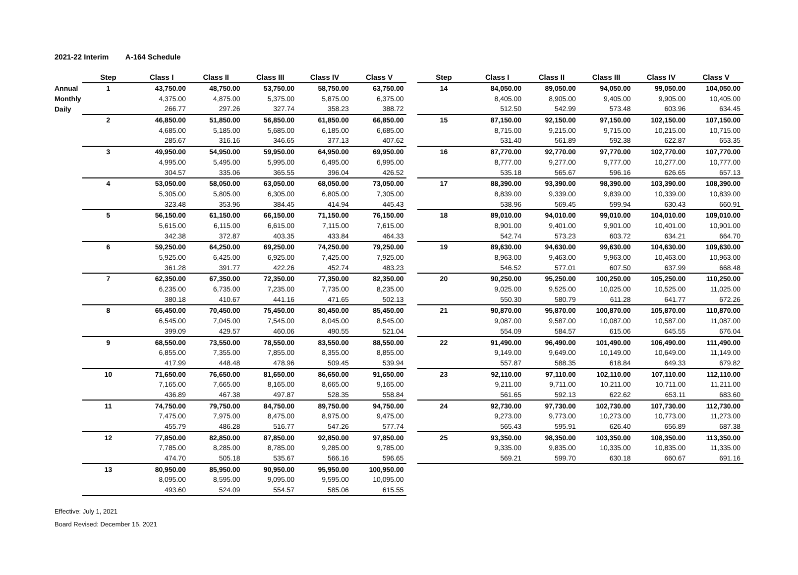2021-22 Interim A-164 Schedule
| | Step | Class I | Class II | Class III | Class IV | Class V |
| --- | --- | --- | --- | --- | --- | --- |
| Annual | 1 | 43,750.00 | 48,750.00 | 53,750.00 | 58,750.00 | 63,750.00 |
| Monthly | | 4,375.00 | 4,875.00 | 5,375.00 | 5,875.00 | 6,375.00 |
| Daily | | 266.77 | 297.26 | 327.74 | 358.23 | 388.72 |
| | 2 | 46,850.00 | 51,850.00 | 56,850.00 | 61,850.00 | 66,850.00 |
| | | 4,685.00 | 5,185.00 | 5,685.00 | 6,185.00 | 6,685.00 |
| | | 285.67 | 316.16 | 346.65 | 377.13 | 407.62 |
| | 3 | 49,950.00 | 54,950.00 | 59,950.00 | 64,950.00 | 69,950.00 |
| | | 4,995.00 | 5,495.00 | 5,995.00 | 6,495.00 | 6,995.00 |
| | | 304.57 | 335.06 | 365.55 | 396.04 | 426.52 |
| | 4 | 53,050.00 | 58,050.00 | 63,050.00 | 68,050.00 | 73,050.00 |
| | | 5,305.00 | 5,805.00 | 6,305.00 | 6,805.00 | 7,305.00 |
| | | 323.48 | 353.96 | 384.45 | 414.94 | 445.43 |
| | 5 | 56,150.00 | 61,150.00 | 66,150.00 | 71,150.00 | 76,150.00 |
| | | 5,615.00 | 6,115.00 | 6,615.00 | 7,115.00 | 7,615.00 |
| | | 342.38 | 372.87 | 403.35 | 433.84 | 464.33 |
| | 6 | 59,250.00 | 64,250.00 | 69,250.00 | 74,250.00 | 79,250.00 |
| | | 5,925.00 | 6,425.00 | 6,925.00 | 7,425.00 | 7,925.00 |
| | | 361.28 | 391.77 | 422.26 | 452.74 | 483.23 |
| | 7 | 62,350.00 | 67,350.00 | 72,350.00 | 77,350.00 | 82,350.00 |
| | | 6,235.00 | 6,735.00 | 7,235.00 | 7,735.00 | 8,235.00 |
| | | 380.18 | 410.67 | 441.16 | 471.65 | 502.13 |
| | 8 | 65,450.00 | 70,450.00 | 75,450.00 | 80,450.00 | 85,450.00 |
| | | 6,545.00 | 7,045.00 | 7,545.00 | 8,045.00 | 8,545.00 |
| | | 399.09 | 429.57 | 460.06 | 490.55 | 521.04 |
| | 9 | 68,550.00 | 73,550.00 | 78,550.00 | 83,550.00 | 88,550.00 |
| | | 6,855.00 | 7,355.00 | 7,855.00 | 8,355.00 | 8,855.00 |
| | | 417.99 | 448.48 | 478.96 | 509.45 | 539.94 |
| | 10 | 71,650.00 | 76,650.00 | 81,650.00 | 86,650.00 | 91,650.00 |
| | | 7,165.00 | 7,665.00 | 8,165.00 | 8,665.00 | 9,165.00 |
| | | 436.89 | 467.38 | 497.87 | 528.35 | 558.84 |
| | 11 | 74,750.00 | 79,750.00 | 84,750.00 | 89,750.00 | 94,750.00 |
| | | 7,475.00 | 7,975.00 | 8,475.00 | 8,975.00 | 9,475.00 |
| | | 455.79 | 486.28 | 516.77 | 547.26 | 577.74 |
| | 12 | 77,850.00 | 82,850.00 | 87,850.00 | 92,850.00 | 97,850.00 |
| | | 7,785.00 | 8,285.00 | 8,785.00 | 9,285.00 | 9,785.00 |
| | | 474.70 | 505.18 | 535.67 | 566.16 | 596.65 |
| | 13 | 80,950.00 | 85,950.00 | 90,950.00 | 95,950.00 | 100,950.00 |
| | | 8,095.00 | 8,595.00 | 9,095.00 | 9,595.00 | 10,095.00 |
| | | 493.60 | 524.09 | 554.57 | 585.06 | 615.55 |
| Step | Class I | Class II | Class III | Class IV | Class V |
| --- | --- | --- | --- | --- | --- |
| 14 | 84,050.00 | 89,050.00 | 94,050.00 | 99,050.00 | 104,050.00 |
| | 8,405.00 | 8,905.00 | 9,405.00 | 9,905.00 | 10,405.00 |
| | 512.50 | 542.99 | 573.48 | 603.96 | 634.45 |
| 15 | 87,150.00 | 92,150.00 | 97,150.00 | 102,150.00 | 107,150.00 |
| | 8,715.00 | 9,215.00 | 9,715.00 | 10,215.00 | 10,715.00 |
| | 531.40 | 561.89 | 592.38 | 622.87 | 653.35 |
| 16 | 87,770.00 | 92,770.00 | 97,770.00 | 102,770.00 | 107,770.00 |
| | 8,777.00 | 9,277.00 | 9,777.00 | 10,277.00 | 10,777.00 |
| | 535.18 | 565.67 | 596.16 | 626.65 | 657.13 |
| 17 | 88,390.00 | 93,390.00 | 98,390.00 | 103,390.00 | 108,390.00 |
| | 8,839.00 | 9,339.00 | 9,839.00 | 10,339.00 | 10,839.00 |
| | 538.96 | 569.45 | 599.94 | 630.43 | 660.91 |
| 18 | 89,010.00 | 94,010.00 | 99,010.00 | 104,010.00 | 109,010.00 |
| | 8,901.00 | 9,401.00 | 9,901.00 | 10,401.00 | 10,901.00 |
| | 542.74 | 573.23 | 603.72 | 634.21 | 664.70 |
| 19 | 89,630.00 | 94,630.00 | 99,630.00 | 104,630.00 | 109,630.00 |
| | 8,963.00 | 9,463.00 | 9,963.00 | 10,463.00 | 10,963.00 |
| | 546.52 | 577.01 | 607.50 | 637.99 | 668.48 |
| 20 | 90,250.00 | 95,250.00 | 100,250.00 | 105,250.00 | 110,250.00 |
| | 9,025.00 | 9,525.00 | 10,025.00 | 10,525.00 | 11,025.00 |
| | 550.30 | 580.79 | 611.28 | 641.77 | 672.26 |
| 21 | 90,870.00 | 95,870.00 | 100,870.00 | 105,870.00 | 110,870.00 |
| | 9,087.00 | 9,587.00 | 10,087.00 | 10,587.00 | 11,087.00 |
| | 554.09 | 584.57 | 615.06 | 645.55 | 676.04 |
| 22 | 91,490.00 | 96,490.00 | 101,490.00 | 106,490.00 | 111,490.00 |
| | 9,149.00 | 9,649.00 | 10,149.00 | 10,649.00 | 11,149.00 |
| | 557.87 | 588.35 | 618.84 | 649.33 | 679.82 |
| 23 | 92,110.00 | 97,110.00 | 102,110.00 | 107,110.00 | 112,110.00 |
| | 9,211.00 | 9,711.00 | 10,211.00 | 10,711.00 | 11,211.00 |
| | 561.65 | 592.13 | 622.62 | 653.11 | 683.60 |
| 24 | 92,730.00 | 97,730.00 | 102,730.00 | 107,730.00 | 112,730.00 |
| | 9,273.00 | 9,773.00 | 10,273.00 | 10,773.00 | 11,273.00 |
| | 565.43 | 595.91 | 626.40 | 656.89 | 687.38 |
| 25 | 93,350.00 | 98,350.00 | 103,350.00 | 108,350.00 | 113,350.00 |
| | 9,335.00 | 9,835.00 | 10,335.00 | 10,835.00 | 11,335.00 |
| | 569.21 | 599.70 | 630.18 | 660.67 | 691.16 |
Effective: July 1, 2021
Board Revised: December 15, 2021